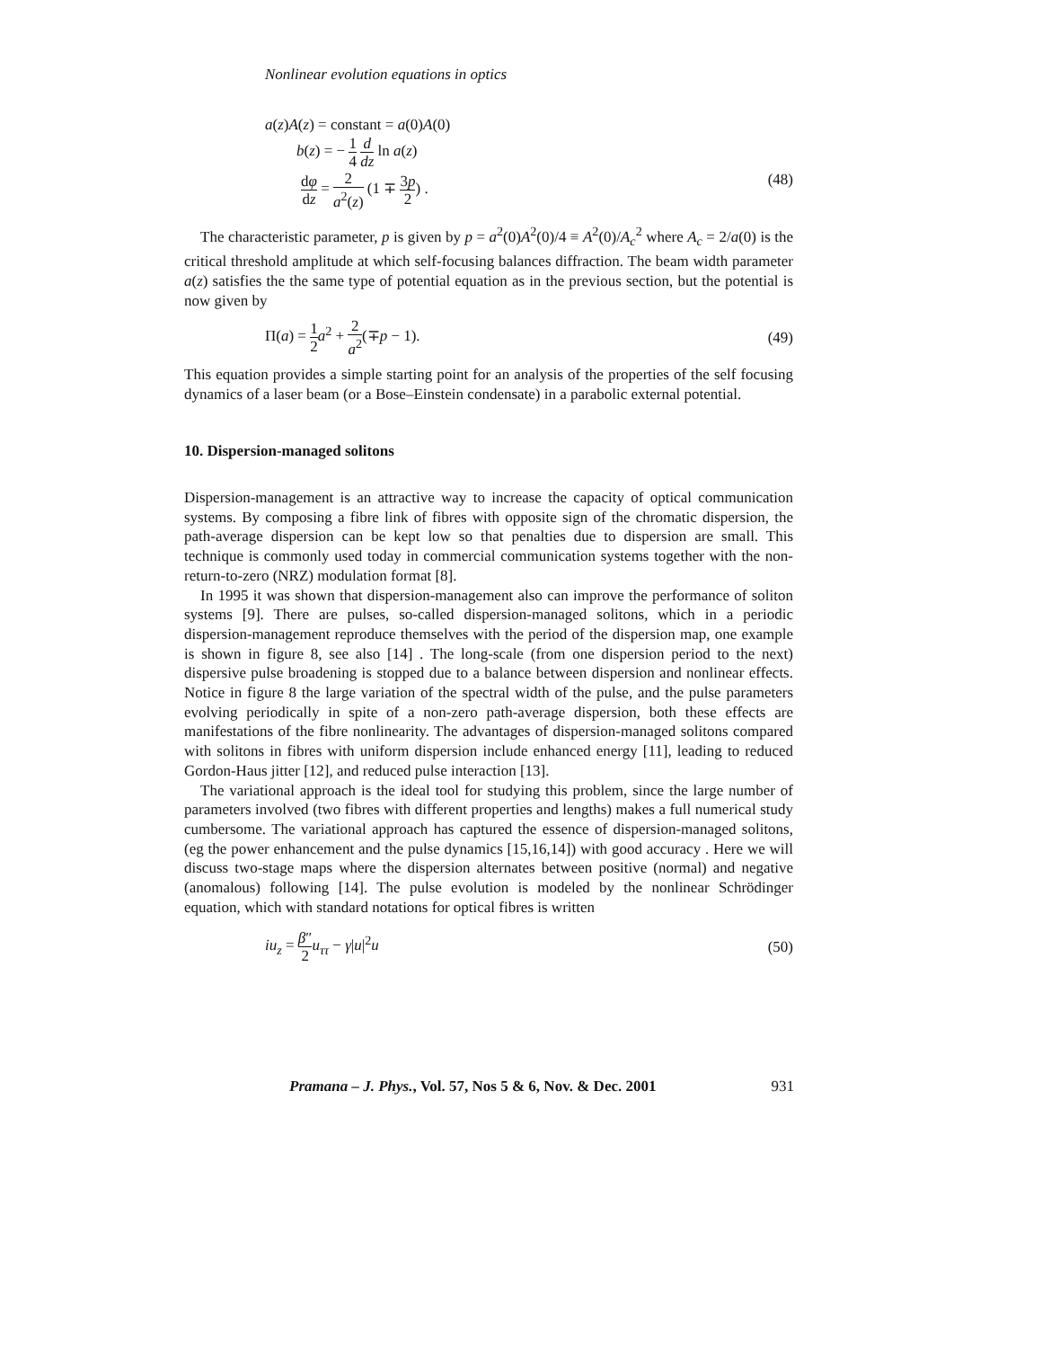Nonlinear evolution equations in optics
a(z)A(z) = constant = a(0)A(0)
b(z) = − 1 4 d dz ln a(z)
dφ dz = 2 a<sup>2</sup>(z) (1 ∓ 3p 2) . (48)
The characteristic parameter, p is given by p = a<sup>2</sup>(0)A<sup>2</sup>(0)/4 ≡ A<sup>2</sup>(0)/A<sub>c</sub><sup>2</sup> where A<sub>c</sub> = 2/a(0) is the critical threshold amplitude at which self-focusing balances diffraction. The beam width parameter a(z) satisfies the the same type of potential equation as in the previous section, but the potential is now given by
Π(a) = 1 2 a<sup>2</sup> + 2 a<sup>2</sup>(∓p − 1). (49)
This equation provides a simple starting point for an analysis of the properties of the self focusing dynamics of a laser beam (or a Bose–Einstein condensate) in a parabolic external potential.
10. Dispersion-managed solitons
Dispersion-management is an attractive way to increase the capacity of optical communication systems. By composing a fibre link of fibres with opposite sign of the chromatic dispersion, the path-average dispersion can be kept low so that penalties due to dispersion are small. This technique is commonly used today in commercial communication systems together with the non-return-to-zero (NRZ) modulation format [8].
In 1995 it was shown that dispersion-management also can improve the performance of soliton systems [9]. There are pulses, so-called dispersion-managed solitons, which in a periodic dispersion-management reproduce themselves with the period of the dispersion map, one example is shown in figure 8, see also [14] . The long-scale (from one dispersion period to the next) dispersive pulse broadening is stopped due to a balance between dispersion and nonlinear effects. Notice in figure 8 the large variation of the spectral width of the pulse, and the pulse parameters evolving periodically in spite of a non-zero path-average dispersion, both these effects are manifestations of the fibre nonlinearity. The advantages of dispersion-managed solitons compared with solitons in fibres with uniform dispersion include enhanced energy [11], leading to reduced Gordon-Haus jitter [12], and reduced pulse interaction [13].
The variational approach is the ideal tool for studying this problem, since the large number of parameters involved (two fibres with different properties and lengths) makes a full numerical study cumbersome. The variational approach has captured the essence of dispersion-managed solitons, (eg the power enhancement and the pulse dynamics [15,16,14]) with good accuracy . Here we will discuss two-stage maps where the dispersion alternates between positive (normal) and negative (anomalous) following [14]. The pulse evolution is modeled by the nonlinear Schrödinger equation, which with standard notations for optical fibres is written
iu<sub>z</sub> = β″ 2 u<sub>ττ</sub> − γ|u|<sup>2</sup>u (50)
Pramana – J. Phys., Vol. 57, Nos 5 & 6, Nov. & Dec. 2001 931